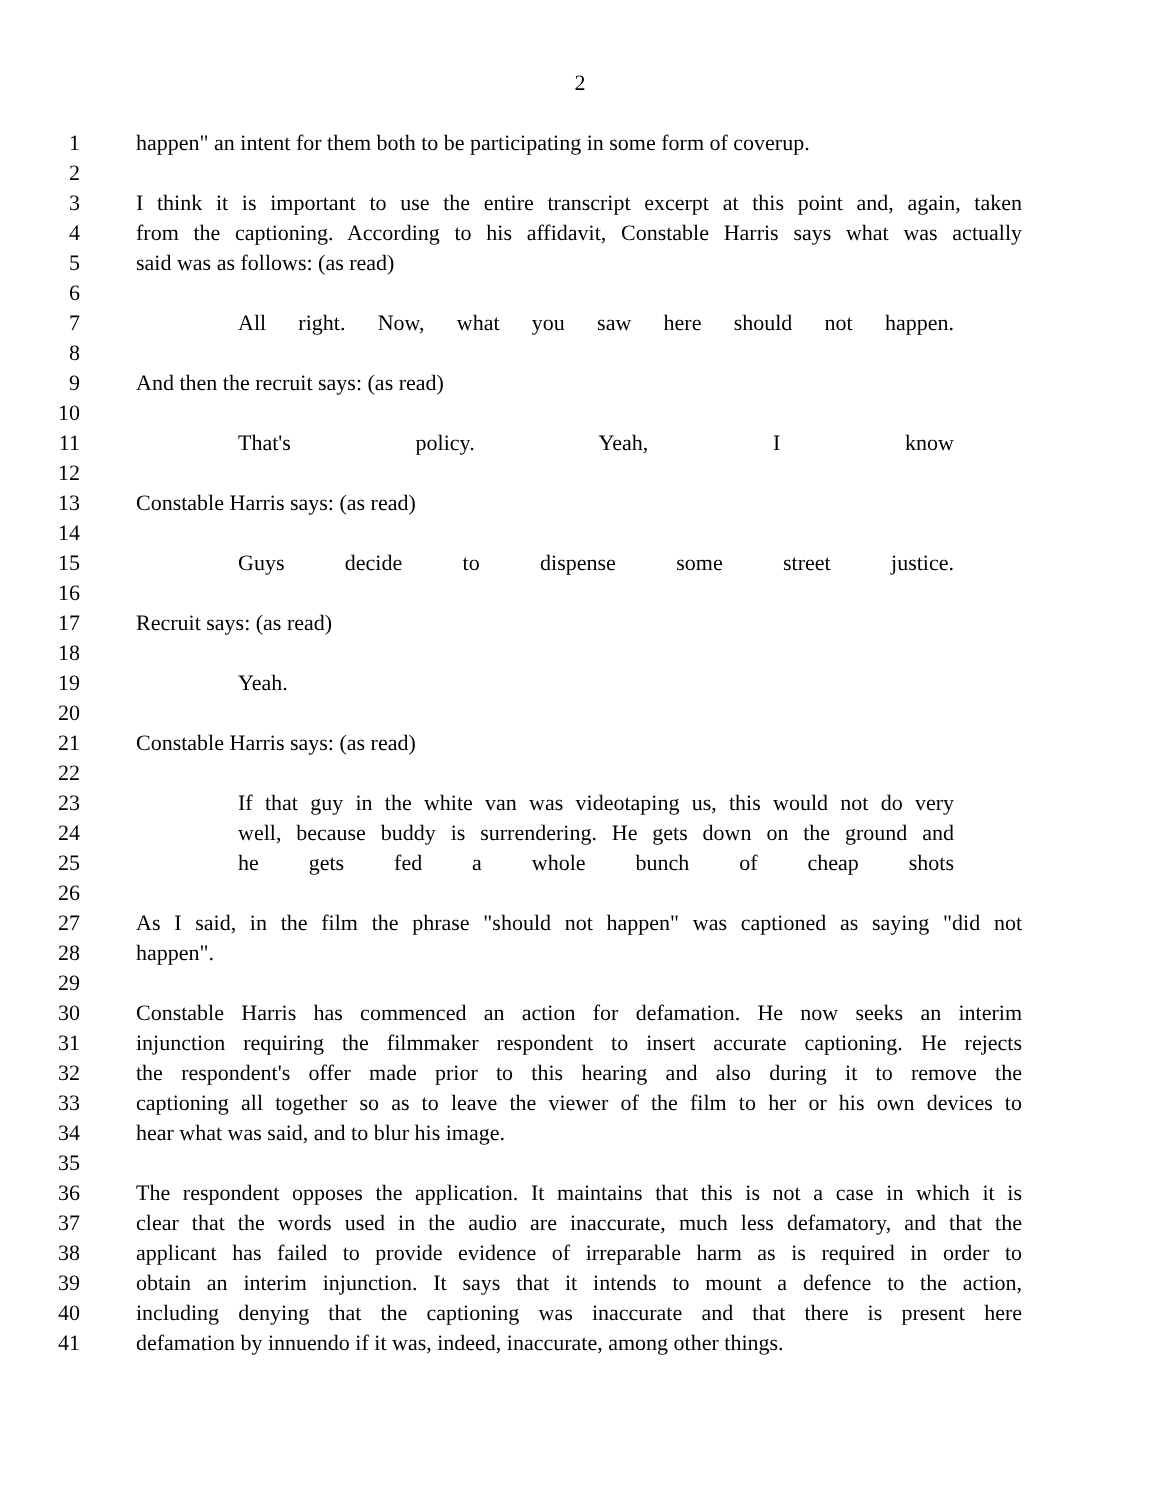2
1 happen" an intent for them both to be participating in some form of coverup.
2
3 I think it is important to use the entire transcript excerpt at this point and, again, taken
4 from the captioning. According to his affidavit, Constable Harris says what was actually
5 said was as follows: (as read)
6
7 All right. Now, what you saw here should not happen.
8
9 And then the recruit says: (as read)
10
11 That's policy. Yeah, I know
12
13 Constable Harris says: (as read)
14
15 Guys decide to dispense some street justice.
16
17 Recruit says: (as read)
18
19 Yeah.
20
21 Constable Harris says: (as read)
22
23 If that guy in the white van was videotaping us, this would not do very
24 well, because buddy is surrendering. He gets down on the ground and
25 he gets fed a whole bunch of cheap shots
26
27 As I said, in the film the phrase "should not happen" was captioned as saying "did not
28 happen".
29
30 Constable Harris has commenced an action for defamation. He now seeks an interim
31 injunction requiring the filmmaker respondent to insert accurate captioning. He rejects
32 the respondent's offer made prior to this hearing and also during it to remove the
33 captioning all together so as to leave the viewer of the film to her or his own devices to
34 hear what was said, and to blur his image.
35
36 The respondent opposes the application. It maintains that this is not a case in which it is
37 clear that the words used in the audio are inaccurate, much less defamatory, and that the
38 applicant has failed to provide evidence of irreparable harm as is required in order to
39 obtain an interim injunction. It says that it intends to mount a defence to the action,
40 including denying that the captioning was inaccurate and that there is present here
41 defamation by innuendo if it was, indeed, inaccurate, among other things.